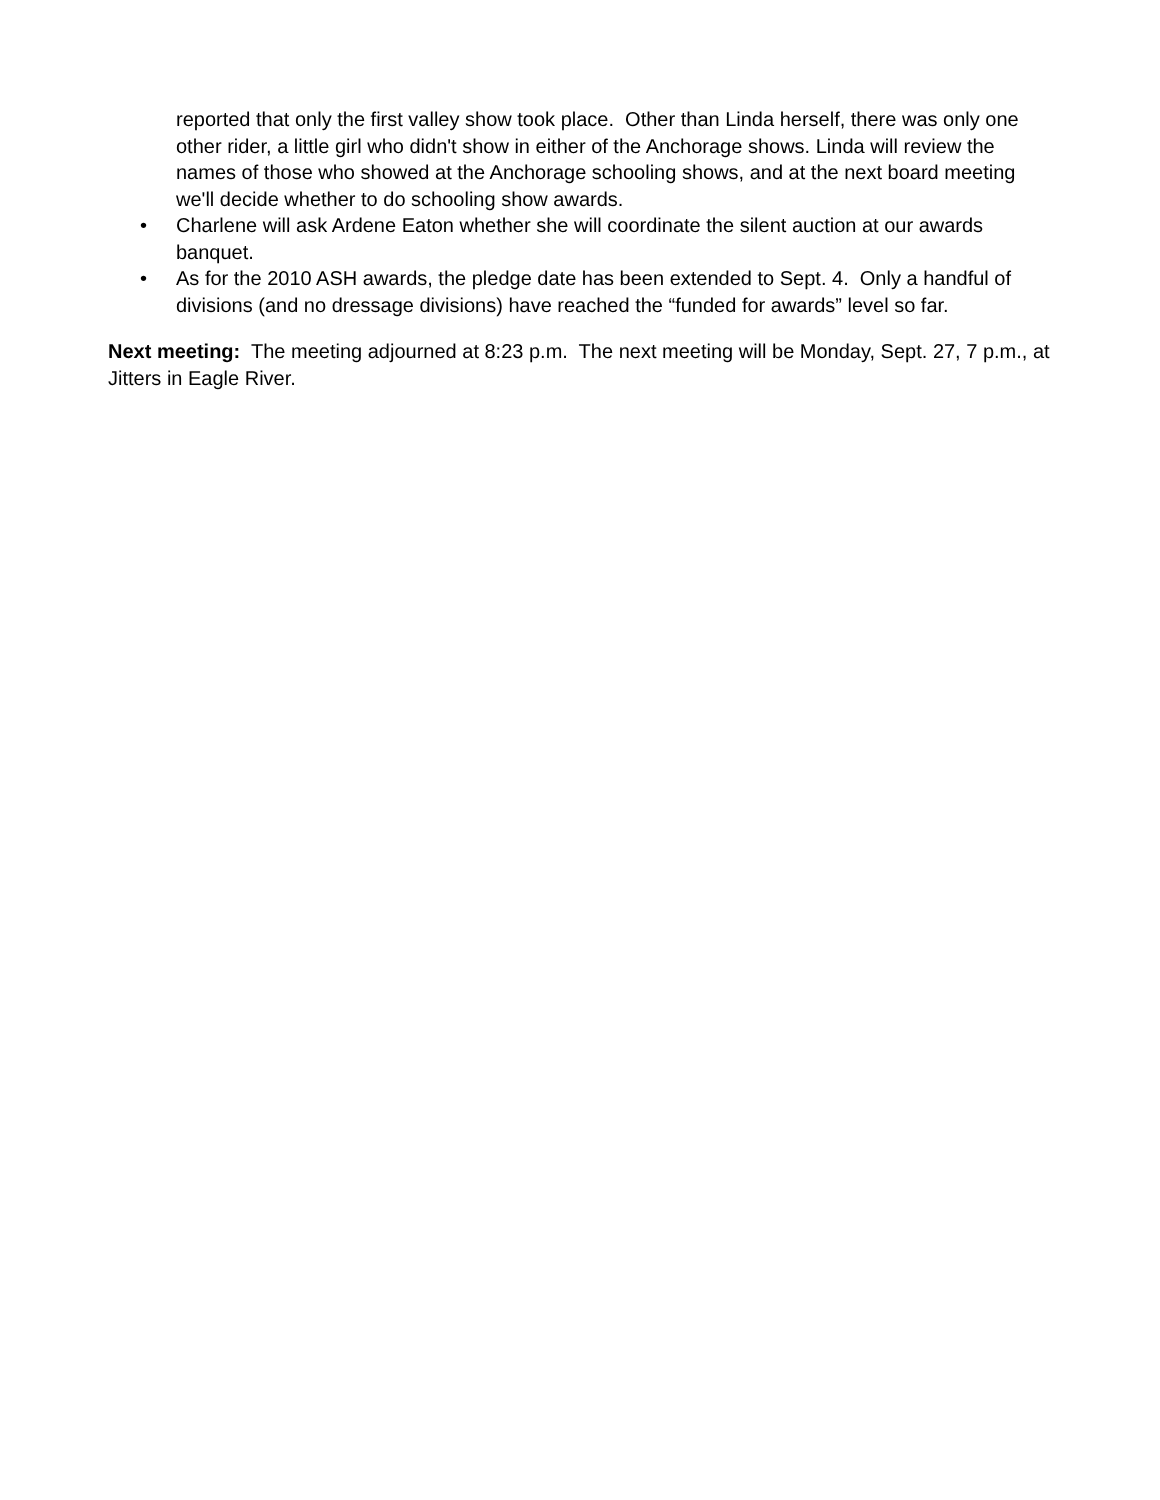reported that only the first valley show took place. Other than Linda herself, there was only one other rider, a little girl who didn't show in either of the Anchorage shows. Linda will review the names of those who showed at the Anchorage schooling shows, and at the next board meeting we'll decide whether to do schooling show awards.
• Charlene will ask Ardene Eaton whether she will coordinate the silent auction at our awards banquet.
• As for the 2010 ASH awards, the pledge date has been extended to Sept. 4. Only a handful of divisions (and no dressage divisions) have reached the “funded for awards” level so far.
Next meeting: The meeting adjourned at 8:23 p.m. The next meeting will be Monday, Sept. 27, 7 p.m., at Jitters in Eagle River.